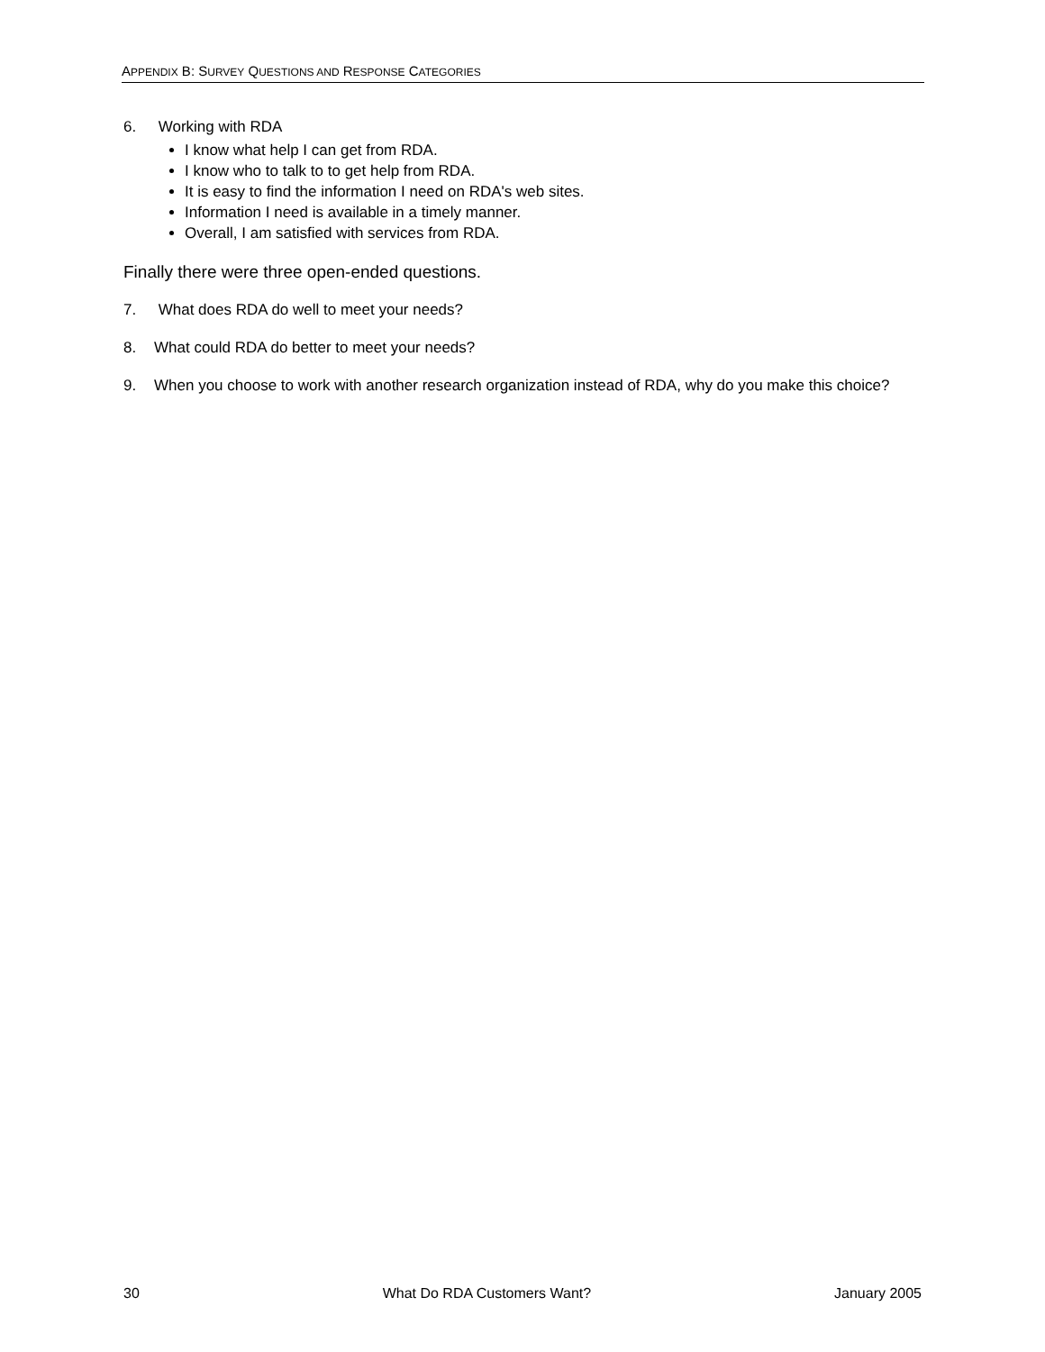APPENDIX B: SURVEY QUESTIONS AND RESPONSE CATEGORIES
6. Working with RDA
I know what help I can get from RDA.
I know who to talk to to get help from RDA.
It is easy to find the information I need on RDA's web sites.
Information I need is available in a timely manner.
Overall, I am satisfied with services from RDA.
Finally there were three open-ended questions.
7. What does RDA do well to meet your needs?
8. What could RDA do better to meet your needs?
9. When you choose to work with another research organization instead of RDA, why do you make this choice?
30 What Do RDA Customers Want? January 2005